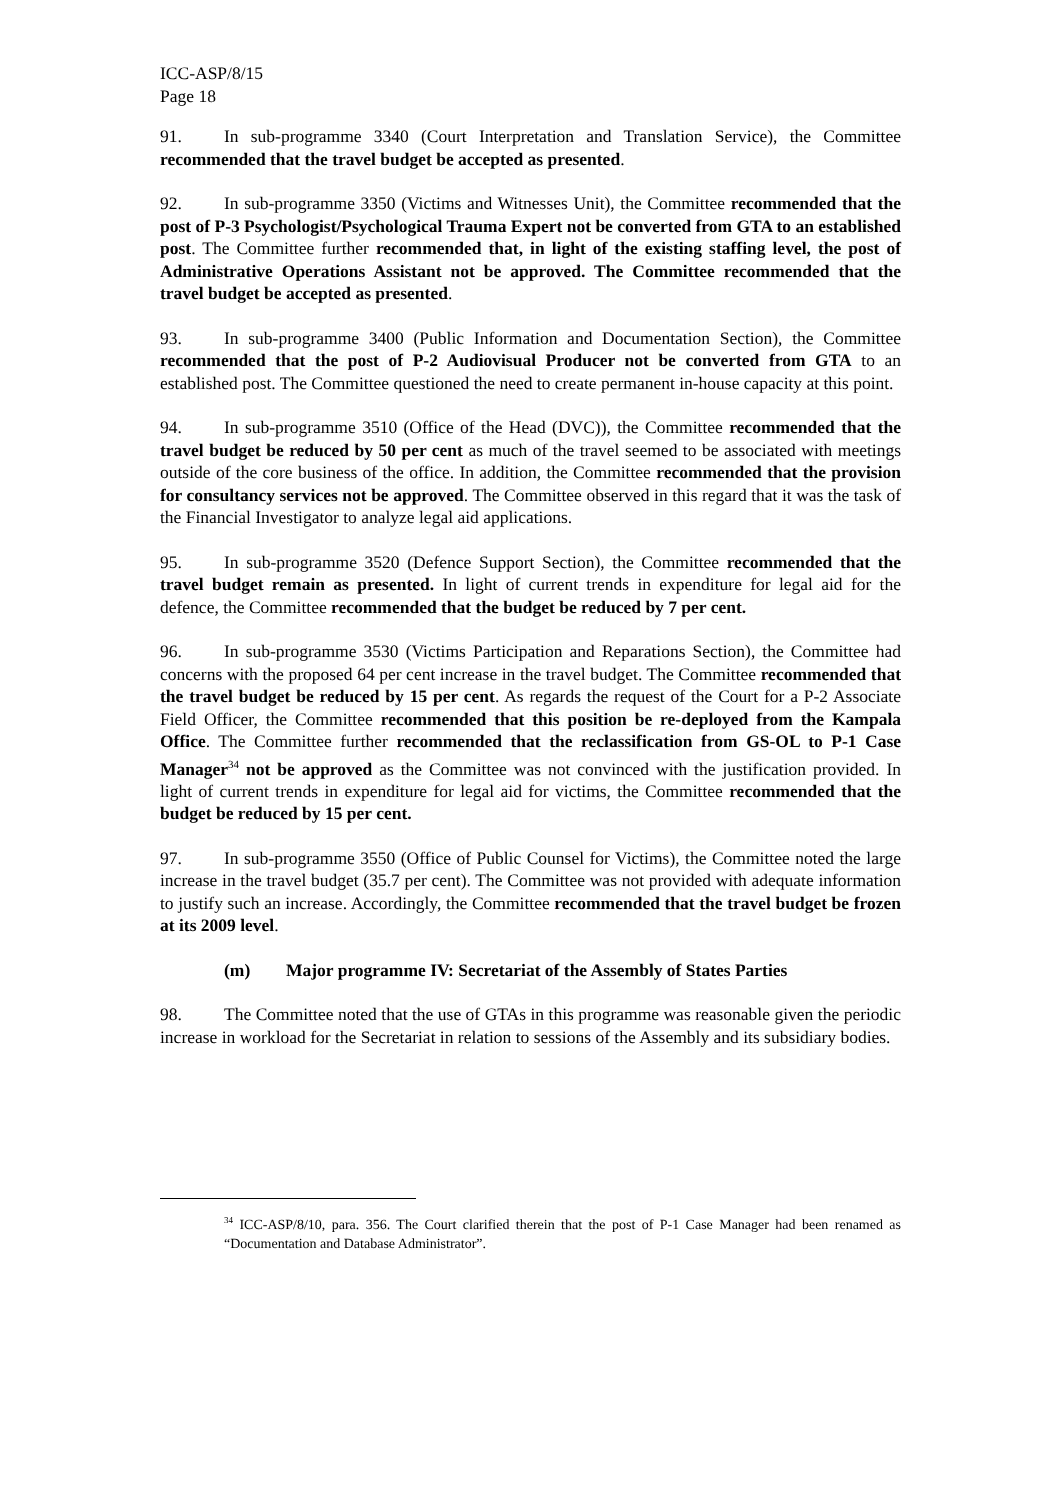ICC-ASP/8/15
Page 18
91. In sub-programme 3340 (Court Interpretation and Translation Service), the Committee recommended that the travel budget be accepted as presented.
92. In sub-programme 3350 (Victims and Witnesses Unit), the Committee recommended that the post of P-3 Psychologist/Psychological Trauma Expert not be converted from GTA to an established post. The Committee further recommended that, in light of the existing staffing level, the post of Administrative Operations Assistant not be approved. The Committee recommended that the travel budget be accepted as presented.
93. In sub-programme 3400 (Public Information and Documentation Section), the Committee recommended that the post of P-2 Audiovisual Producer not be converted from GTA to an established post. The Committee questioned the need to create permanent in-house capacity at this point.
94. In sub-programme 3510 (Office of the Head (DVC)), the Committee recommended that the travel budget be reduced by 50 per cent as much of the travel seemed to be associated with meetings outside of the core business of the office. In addition, the Committee recommended that the provision for consultancy services not be approved. The Committee observed in this regard that it was the task of the Financial Investigator to analyze legal aid applications.
95. In sub-programme 3520 (Defence Support Section), the Committee recommended that the travel budget remain as presented. In light of current trends in expenditure for legal aid for the defence, the Committee recommended that the budget be reduced by 7 per cent.
96. In sub-programme 3530 (Victims Participation and Reparations Section), the Committee had concerns with the proposed 64 per cent increase in the travel budget. The Committee recommended that the travel budget be reduced by 15 per cent. As regards the request of the Court for a P-2 Associate Field Officer, the Committee recommended that this position be re-deployed from the Kampala Office. The Committee further recommended that the reclassification from GS-OL to P-1 Case Manager<sup>34</sup> not be approved as the Committee was not convinced with the justification provided. In light of current trends in expenditure for legal aid for victims, the Committee recommended that the budget be reduced by 15 per cent.
97. In sub-programme 3550 (Office of Public Counsel for Victims), the Committee noted the large increase in the travel budget (35.7 per cent). The Committee was not provided with adequate information to justify such an increase. Accordingly, the Committee recommended that the travel budget be frozen at its 2009 level.
(m) Major programme IV: Secretariat of the Assembly of States Parties
98. The Committee noted that the use of GTAs in this programme was reasonable given the periodic increase in workload for the Secretariat in relation to sessions of the Assembly and its subsidiary bodies.
<sup>34</sup> ICC-ASP/8/10, para. 356. The Court clarified therein that the post of P-1 Case Manager had been renamed as “Documentation and Database Administrator”.